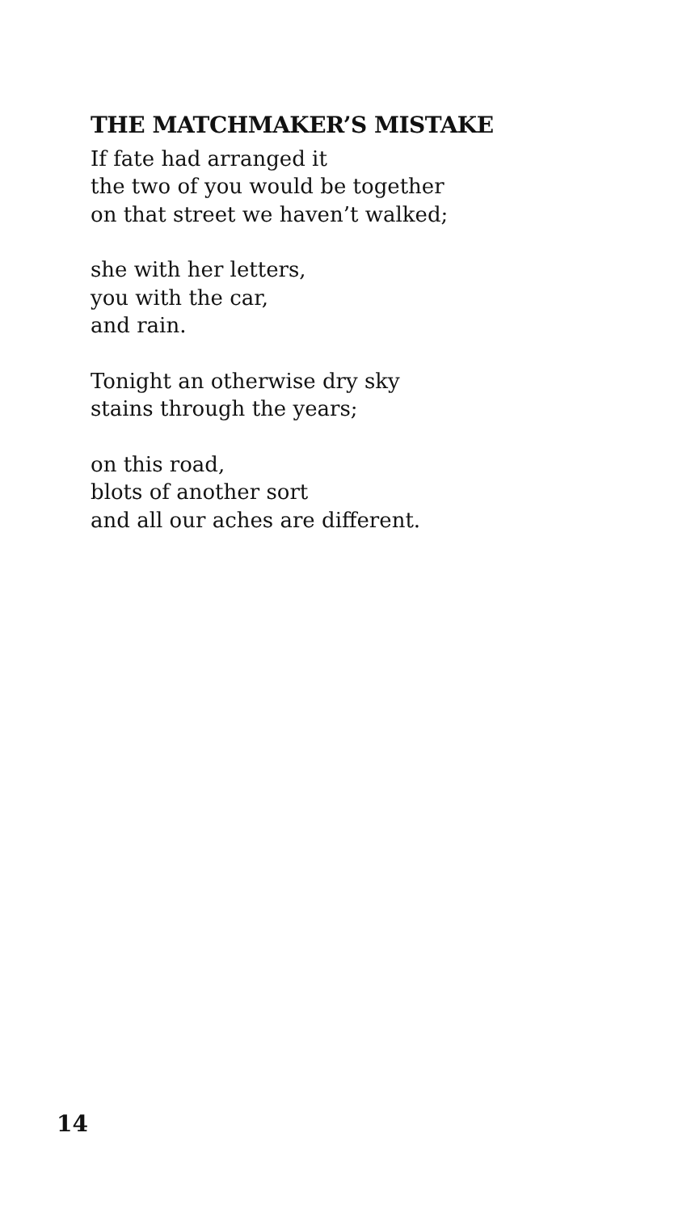THE MATCHMAKER’S MISTAKE
If fate had arranged it
the two of you would be together
on that street we haven’t walked;
she with her letters,
you with the car,
and rain.
Tonight an otherwise dry sky
stains through the years;
on this road,
blots of another sort
and all our aches are different.
14